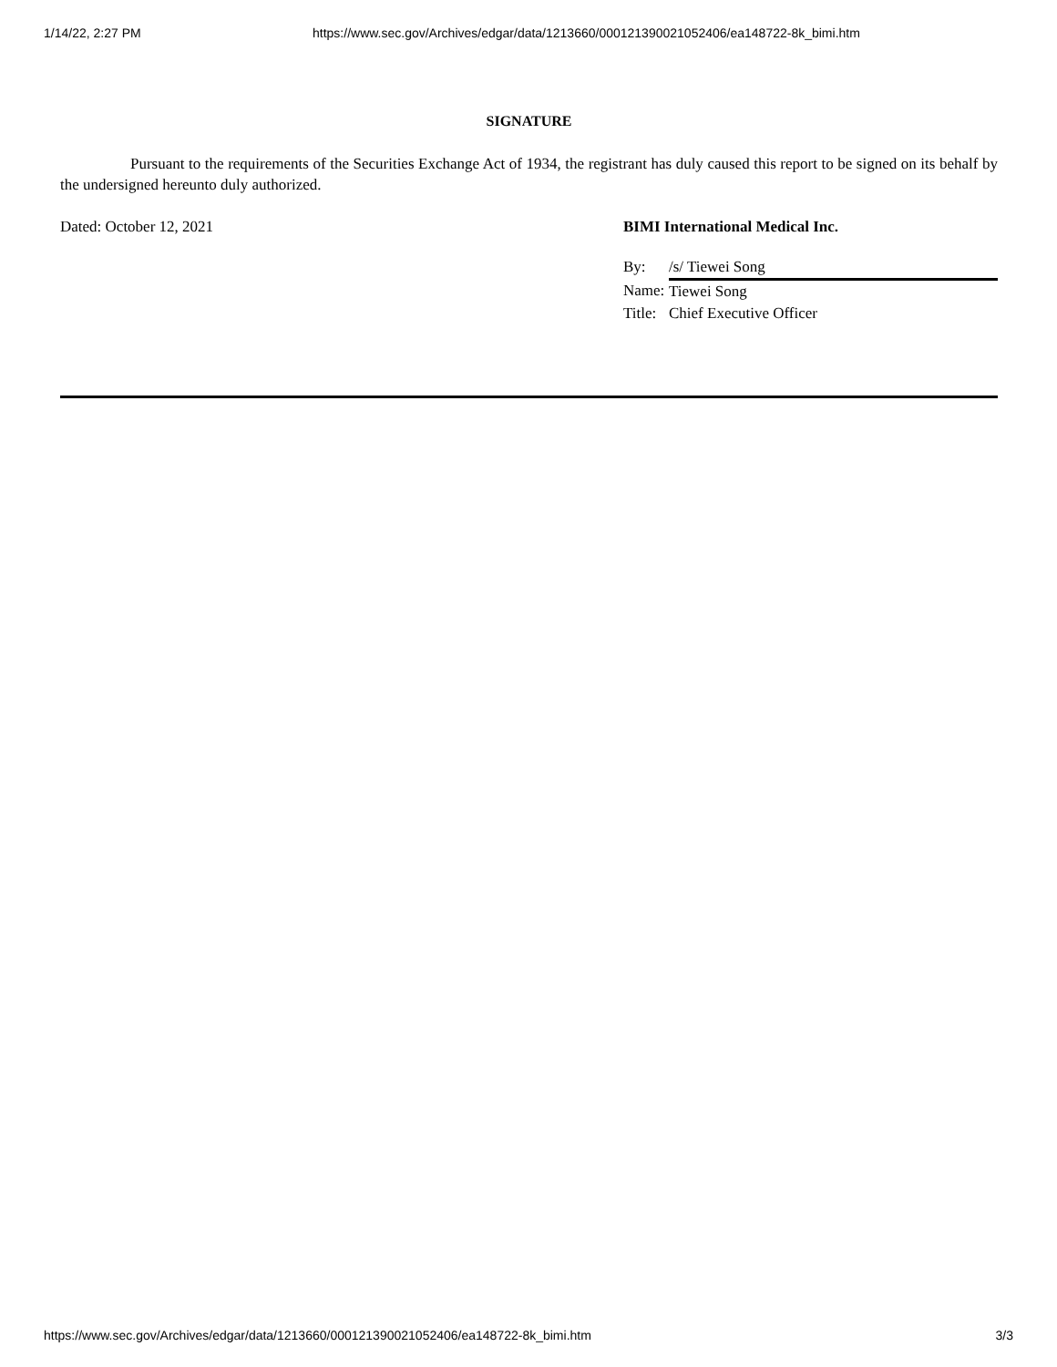1/14/22, 2:27 PM https://www.sec.gov/Archives/edgar/data/1213660/000121390021052406/ea148722-8k_bimi.htm
SIGNATURE
Pursuant to the requirements of the Securities Exchange Act of 1934, the registrant has duly caused this report to be signed on its behalf by the undersigned hereunto duly authorized.
Dated: October 12, 2021 BIMI International Medical Inc.
| By: | /s/ Tiewei Song |
| Name: | Tiewei Song |
| Title: | Chief Executive Officer |
https://www.sec.gov/Archives/edgar/data/1213660/000121390021052406/ea148722-8k_bimi.htm 3/3